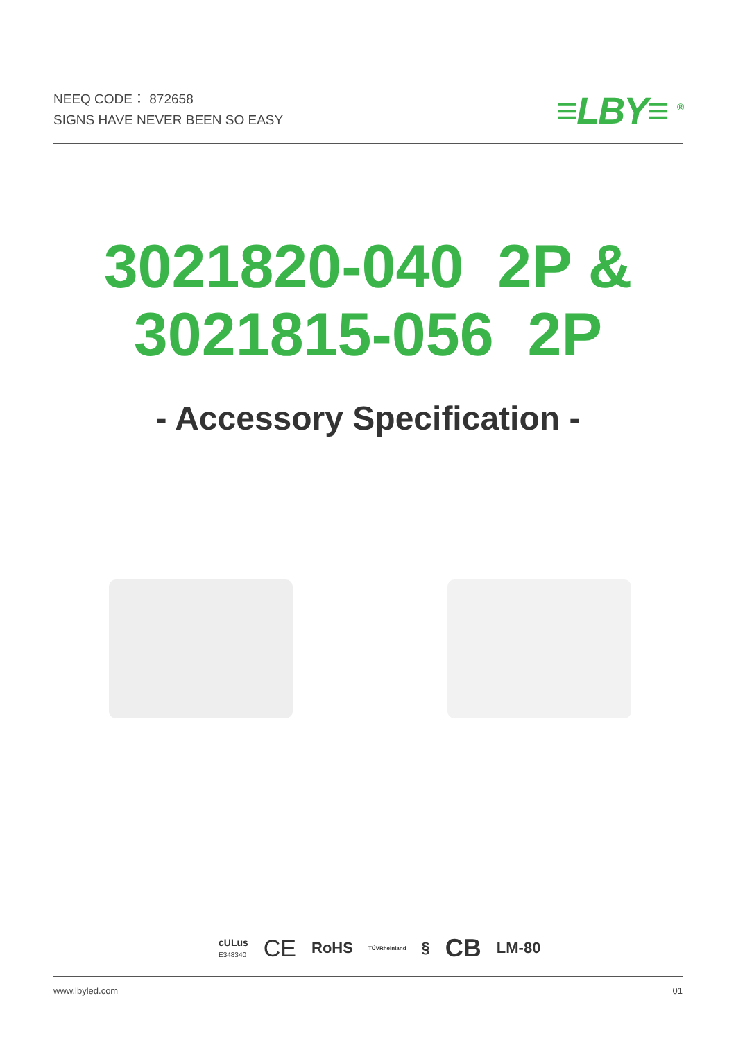NEEQ CODE： 872658
SIGNS HAVE NEVER BEEN SO EASY
≡LBY≡ <sup>®</sup>
3021820-040 2P &
3021815-056 2P
- Accessory Specification -
cULus
E348340 CE RoHS TÜVRheinland § CB LM-80
www.lbyled.com 01